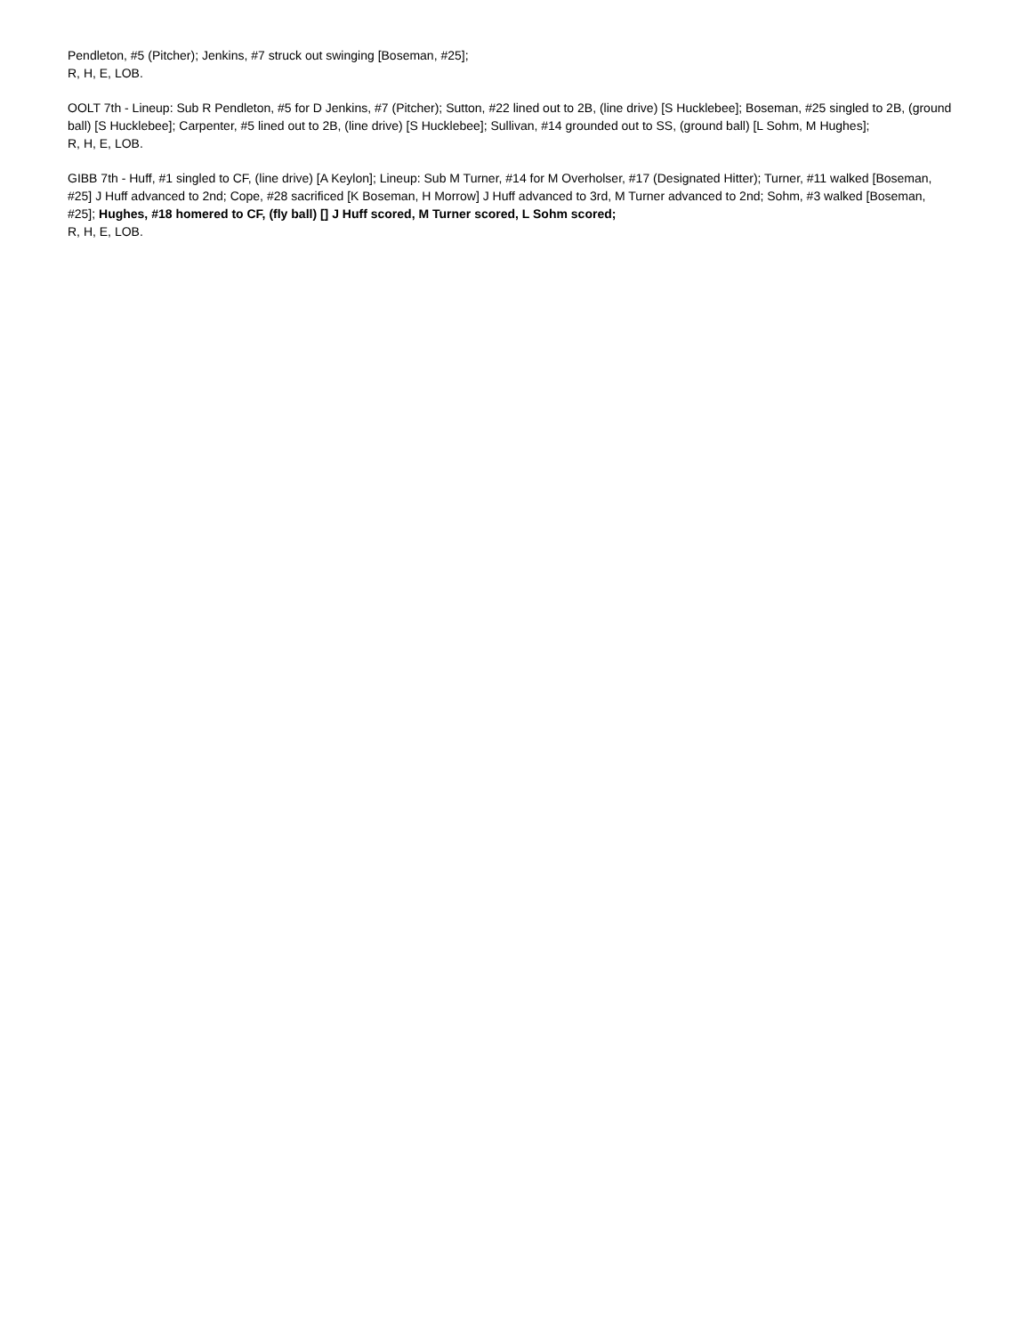Pendleton, #5 (Pitcher); Jenkins, #7 struck out swinging [Boseman, #25];
R, H, E, LOB.
OOLT 7th - Lineup: Sub R Pendleton, #5 for D Jenkins, #7 (Pitcher); Sutton, #22 lined out to 2B, (line drive) [S Hucklebee]; Boseman, #25 singled to 2B, (ground ball) [S Hucklebee]; Carpenter, #5 lined out to 2B, (line drive) [S Hucklebee]; Sullivan, #14 grounded out to SS, (ground ball) [L Sohm, M Hughes];
R, H, E, LOB.
GIBB 7th - Huff, #1 singled to CF, (line drive) [A Keylon]; Lineup: Sub M Turner, #14 for M Overholser, #17 (Designated Hitter); Turner, #11 walked [Boseman, #25] J Huff advanced to 2nd; Cope, #28 sacrificed [K Boseman, H Morrow] J Huff advanced to 3rd, M Turner advanced to 2nd; Sohm, #3 walked [Boseman, #25]; Hughes, #18 homered to CF, (fly ball) [] J Huff scored, M Turner scored, L Sohm scored;
R, H, E, LOB.